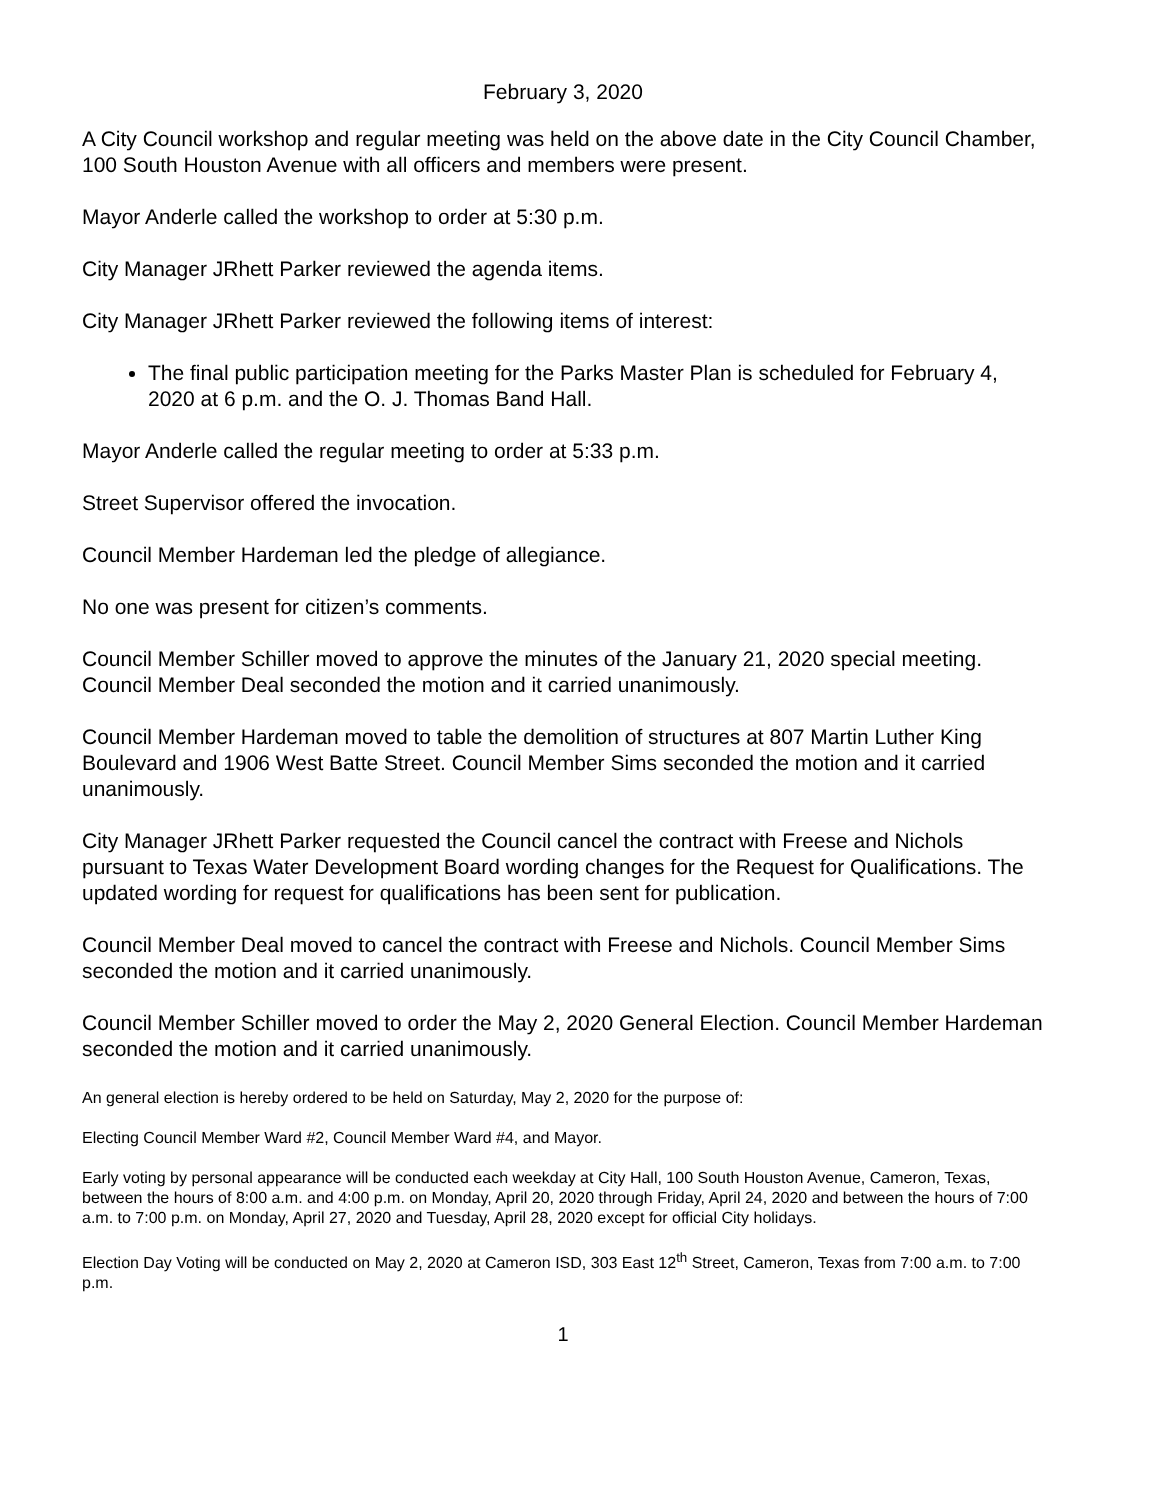February 3, 2020
A City Council workshop and regular meeting was held on the above date in the City Council Chamber, 100 South Houston Avenue with all officers and members were present.
Mayor Anderle called the workshop to order at 5:30 p.m.
City Manager JRhett Parker reviewed the agenda items.
City Manager JRhett Parker reviewed the following items of interest:
The final public participation meeting for the Parks Master Plan is scheduled for February 4, 2020 at 6 p.m. and the O. J. Thomas Band Hall.
Mayor Anderle called the regular meeting to order at 5:33 p.m.
Street Supervisor offered the invocation.
Council Member Hardeman led the pledge of allegiance.
No one was present for citizen’s comments.
Council Member Schiller moved to approve the minutes of the January 21, 2020 special meeting. Council Member Deal seconded the motion and it carried unanimously.
Council Member Hardeman moved to table the demolition of structures at 807 Martin Luther King Boulevard and 1906 West Batte Street. Council Member Sims seconded the motion and it carried unanimously.
City Manager JRhett Parker requested the Council cancel the contract with Freese and Nichols pursuant to Texas Water Development Board wording changes for the Request for Qualifications. The updated wording for request for qualifications has been sent for publication.
Council Member Deal moved to cancel the contract with Freese and Nichols. Council Member Sims seconded the motion and it carried unanimously.
Council Member Schiller moved to order the May 2, 2020 General Election. Council Member Hardeman seconded the motion and it carried unanimously.
An general election is hereby ordered to be held on Saturday, May 2, 2020 for the purpose of:
Electing Council Member Ward #2, Council Member Ward #4, and Mayor.
Early voting by personal appearance will be conducted each weekday at City Hall, 100 South Houston Avenue, Cameron, Texas, between the hours of 8:00 a.m. and 4:00 p.m. on Monday, April 20, 2020 through Friday, April 24, 2020 and between the hours of 7:00 a.m. to 7:00 p.m. on Monday, April 27, 2020 and Tuesday, April 28, 2020 except for official City holidays.
Election Day Voting will be conducted on May 2, 2020 at Cameron ISD, 303 East 12<sup>th</sup> Street, Cameron, Texas from 7:00 a.m. to 7:00 p.m.
1